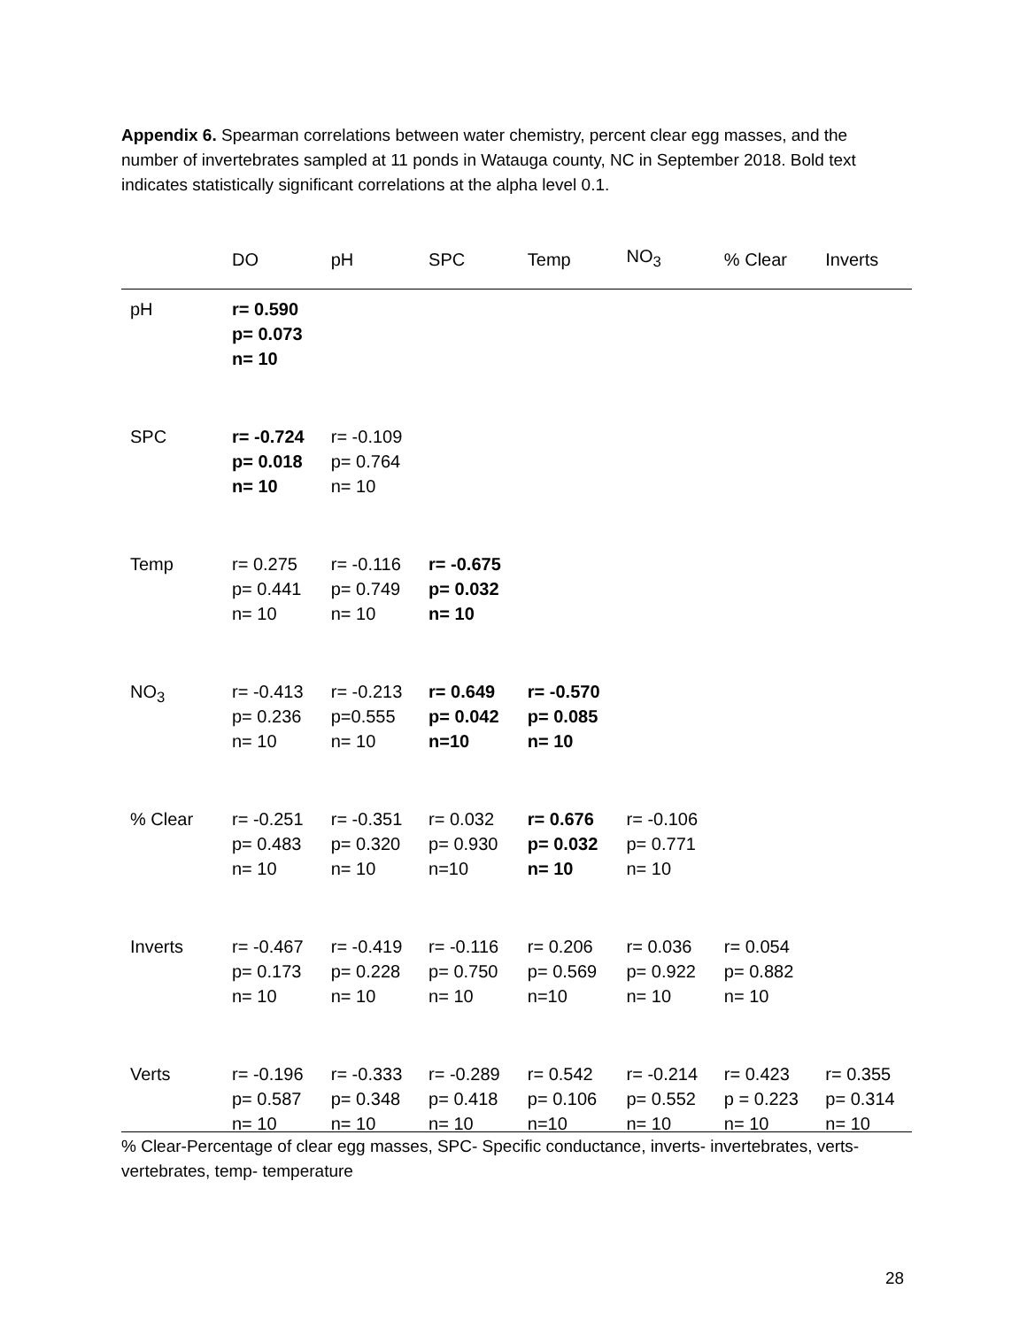Appendix 6. Spearman correlations between water chemistry, percent clear egg masses, and the number of invertebrates sampled at 11 ponds in Watauga county, NC in September 2018. Bold text indicates statistically significant correlations at the alpha level 0.1.
| | DO | pH | SPC | Temp | NO<sub>3</sub> | % Clear | Inverts |
| --- | --- | --- | --- | --- | --- | --- | --- |
| pH | r= 0.590 p= 0.073 n= 10 | | | | | | |
| SPC | r= -0.724 p= 0.018 n= 10 | r= -0.109 p= 0.764 n= 10 | | | | | |
| Temp | r= 0.275 p= 0.441 n= 10 | r= -0.116 p= 0.749 n= 10 | r= -0.675 p= 0.032 n= 10 | | | | |
| NO<sub>3</sub> | r= -0.413 p= 0.236 n= 10 | r= -0.213 p=0.555 n= 10 | r= 0.649 p= 0.042 n=10 | r= -0.570 p= 0.085 n= 10 | | | |
| % Clear | r= -0.251 p= 0.483 n= 10 | r= -0.351 p= 0.320 n= 10 | r= 0.032 p= 0.930 n=10 | r= 0.676 p= 0.032 n= 10 | r= -0.106 p= 0.771 n= 10 | | |
| Inverts | r= -0.467 p= 0.173 n= 10 | r= -0.419 p= 0.228 n= 10 | r= -0.116 p= 0.750 n= 10 | r= 0.206 p= 0.569 n=10 | r= 0.036 p= 0.922 n= 10 | r= 0.054 p= 0.882 n= 10 | |
| Verts | r= -0.196 p= 0.587 n= 10 | r= -0.333 p= 0.348 n= 10 | r= -0.289 p= 0.418 n= 10 | r= 0.542 p= 0.106 n=10 | r= -0.214 p= 0.552 n= 10 | r= 0.423 p = 0.223 n= 10 | r= 0.355 p= 0.314 n= 10 |
% Clear-Percentage of clear egg masses, SPC- Specific conductance, inverts- invertebrates, verts- vertebrates, temp- temperature
28